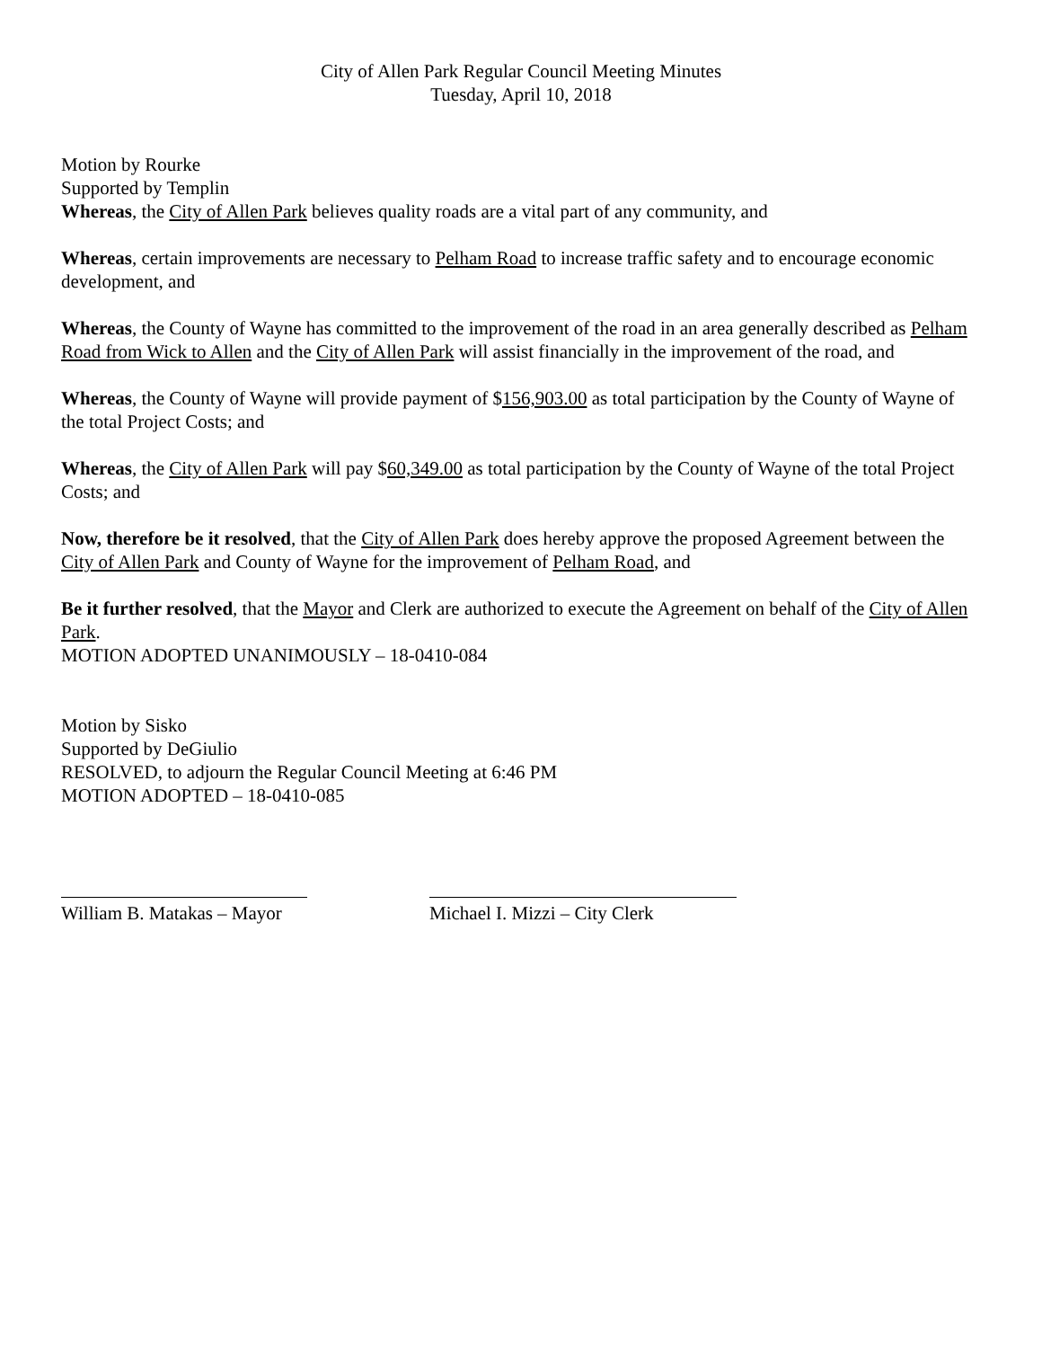City of Allen Park Regular Council Meeting Minutes
Tuesday, April 10, 2018
Motion by Rourke
Supported by Templin
Whereas, the City of Allen Park believes quality roads are a vital part of any community, and
Whereas, certain improvements are necessary to Pelham Road to increase traffic safety and to encourage economic development, and
Whereas, the County of Wayne has committed to the improvement of the road in an area generally described as Pelham Road from Wick to Allen and the City of Allen Park will assist financially in the improvement of the road, and
Whereas, the County of Wayne will provide payment of $156,903.00 as total participation by the County of Wayne of the total Project Costs; and
Whereas, the City of Allen Park will pay $60,349.00 as total participation by the County of Wayne of the total Project Costs; and
Now, therefore be it resolved, that the City of Allen Park does hereby approve the proposed Agreement between the City of Allen Park and County of Wayne for the improvement of Pelham Road, and
Be it further resolved, that the Mayor and Clerk are authorized to execute the Agreement on behalf of the City of Allen Park.
MOTION ADOPTED UNANIMOUSLY – 18-0410-084
Motion by Sisko
Supported by DeGiulio
RESOLVED, to adjourn the Regular Council Meeting at 6:46 PM
MOTION ADOPTED – 18-0410-085
William B. Matakas – Mayor Michael I. Mizzi – City Clerk